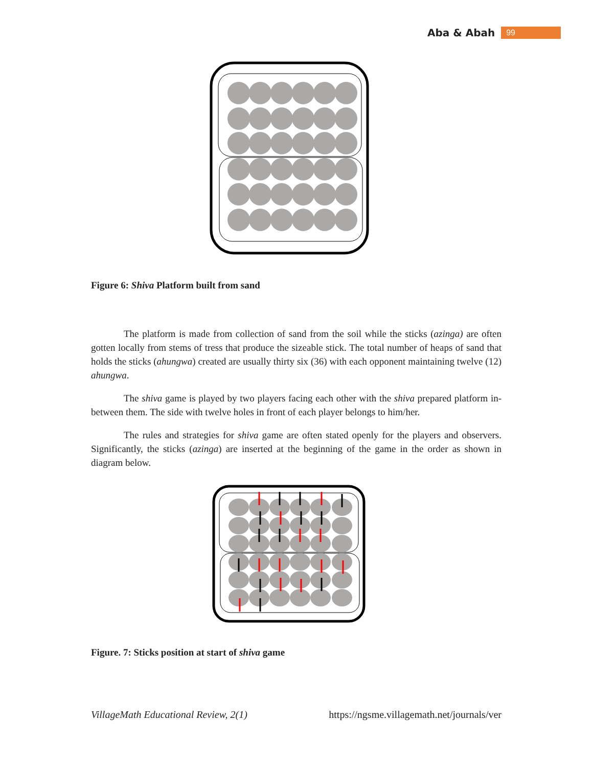Aba & Abah 99
Figure 6: Shiva Platform built from sand
The platform is made from collection of sand from the soil while the sticks (azinga) are often gotten locally from stems of tress that produce the sizeable stick. The total number of heaps of sand that holds the sticks (ahungwa) created are usually thirty six (36) with each opponent maintaining twelve (12) ahungwa.
The shiva game is played by two players facing each other with the shiva prepared platform in-between them. The side with twelve holes in front of each player belongs to him/her.
The rules and strategies for shiva game are often stated openly for the players and observers. Significantly, the sticks (azinga) are inserted at the beginning of the game in the order as shown in diagram below.
Figure. 7: Sticks position at start of shiva game
VillageMath Educational Review, 2(1) https://ngsme.villagemath.net/journals/ver